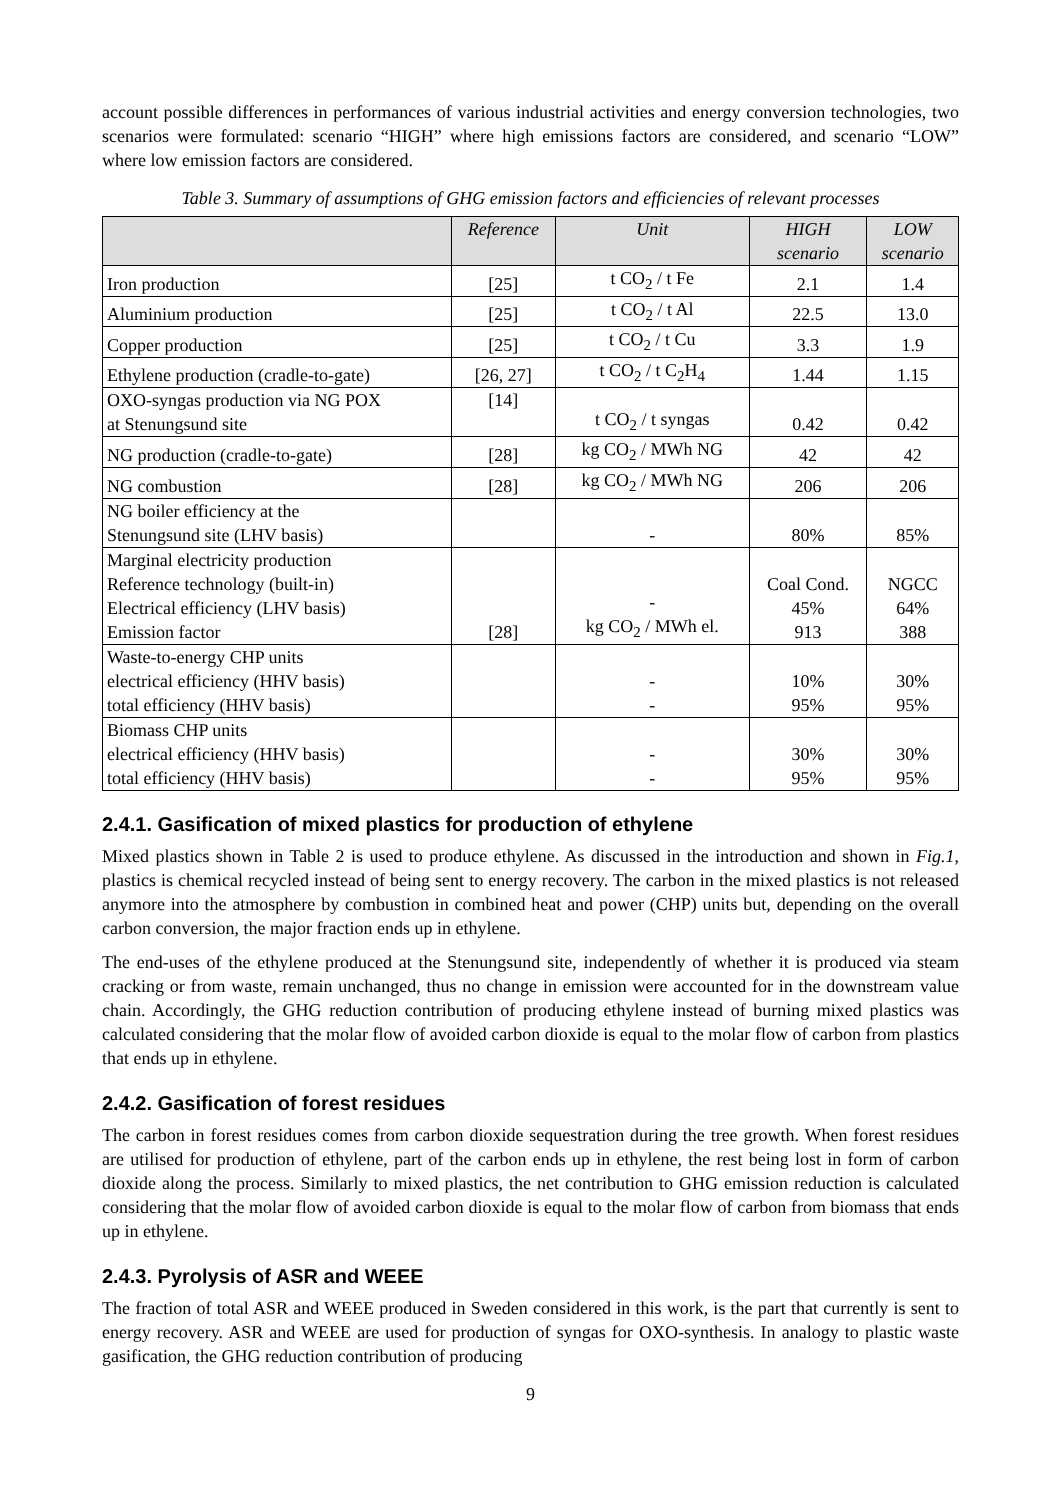account possible differences in performances of various industrial activities and energy conversion technologies, two scenarios were formulated: scenario “HIGH” where high emissions factors are considered, and scenario “LOW” where low emission factors are considered.
Table 3. Summary of assumptions of GHG emission factors and efficiencies of relevant processes
| | Reference | Unit | HIGH scenario | LOW scenario |
| --- | --- | --- | --- | --- |
| Iron production | [25] | t CO<sub>2</sub> / t Fe | 2.1 | 1.4 |
| Aluminium production | [25] | t CO<sub>2</sub> / t Al | 22.5 | 13.0 |
| Copper production | [25] | t CO<sub>2</sub> / t Cu | 3.3 | 1.9 |
| Ethylene production (cradle-to-gate) | [26, 27] | t CO<sub>2</sub> / t C<sub>2</sub>H<sub>4</sub> | 1.44 | 1.15 |
| OXO-syngas production via NG POX at Stenungsund site | [14] | t CO<sub>2</sub> / t syngas | 0.42 | 0.42 |
| NG production (cradle-to-gate) | [28] | kg CO<sub>2</sub> / MWh NG | 42 | 42 |
| NG combustion | [28] | kg CO<sub>2</sub> / MWh NG | 206 | 206 |
| NG boiler efficiency at the Stenungsund site (LHV basis) | | - | 80% | 85% |
| Marginal electricity production Reference technology (built-in) Electrical efficiency (LHV basis) Emission factor | [28] | - kg CO<sub>2</sub> / MWh el. | Coal Cond. 45% 913 | NGCC 64% 388 |
| Waste-to-energy CHP units electrical efficiency (HHV basis) total efficiency (HHV basis) | | - - | 10% 95% | 30% 95% |
| Biomass CHP units electrical efficiency (HHV basis) total efficiency (HHV basis) | | - - | 30% 95% | 30% 95% |
2.4.1. Gasification of mixed plastics for production of ethylene
Mixed plastics shown in Table 2 is used to produce ethylene. As discussed in the introduction and shown in Fig.1, plastics is chemical recycled instead of being sent to energy recovery. The carbon in the mixed plastics is not released anymore into the atmosphere by combustion in combined heat and power (CHP) units but, depending on the overall carbon conversion, the major fraction ends up in ethylene.
The end-uses of the ethylene produced at the Stenungsund site, independently of whether it is produced via steam cracking or from waste, remain unchanged, thus no change in emission were accounted for in the downstream value chain. Accordingly, the GHG reduction contribution of producing ethylene instead of burning mixed plastics was calculated considering that the molar flow of avoided carbon dioxide is equal to the molar flow of carbon from plastics that ends up in ethylene.
2.4.2. Gasification of forest residues
The carbon in forest residues comes from carbon dioxide sequestration during the tree growth. When forest residues are utilised for production of ethylene, part of the carbon ends up in ethylene, the rest being lost in form of carbon dioxide along the process. Similarly to mixed plastics, the net contribution to GHG emission reduction is calculated considering that the molar flow of avoided carbon dioxide is equal to the molar flow of carbon from biomass that ends up in ethylene.
2.4.3. Pyrolysis of ASR and WEEE
The fraction of total ASR and WEEE produced in Sweden considered in this work, is the part that currently is sent to energy recovery. ASR and WEEE are used for production of syngas for OXO-synthesis. In analogy to plastic waste gasification, the GHG reduction contribution of producing
9